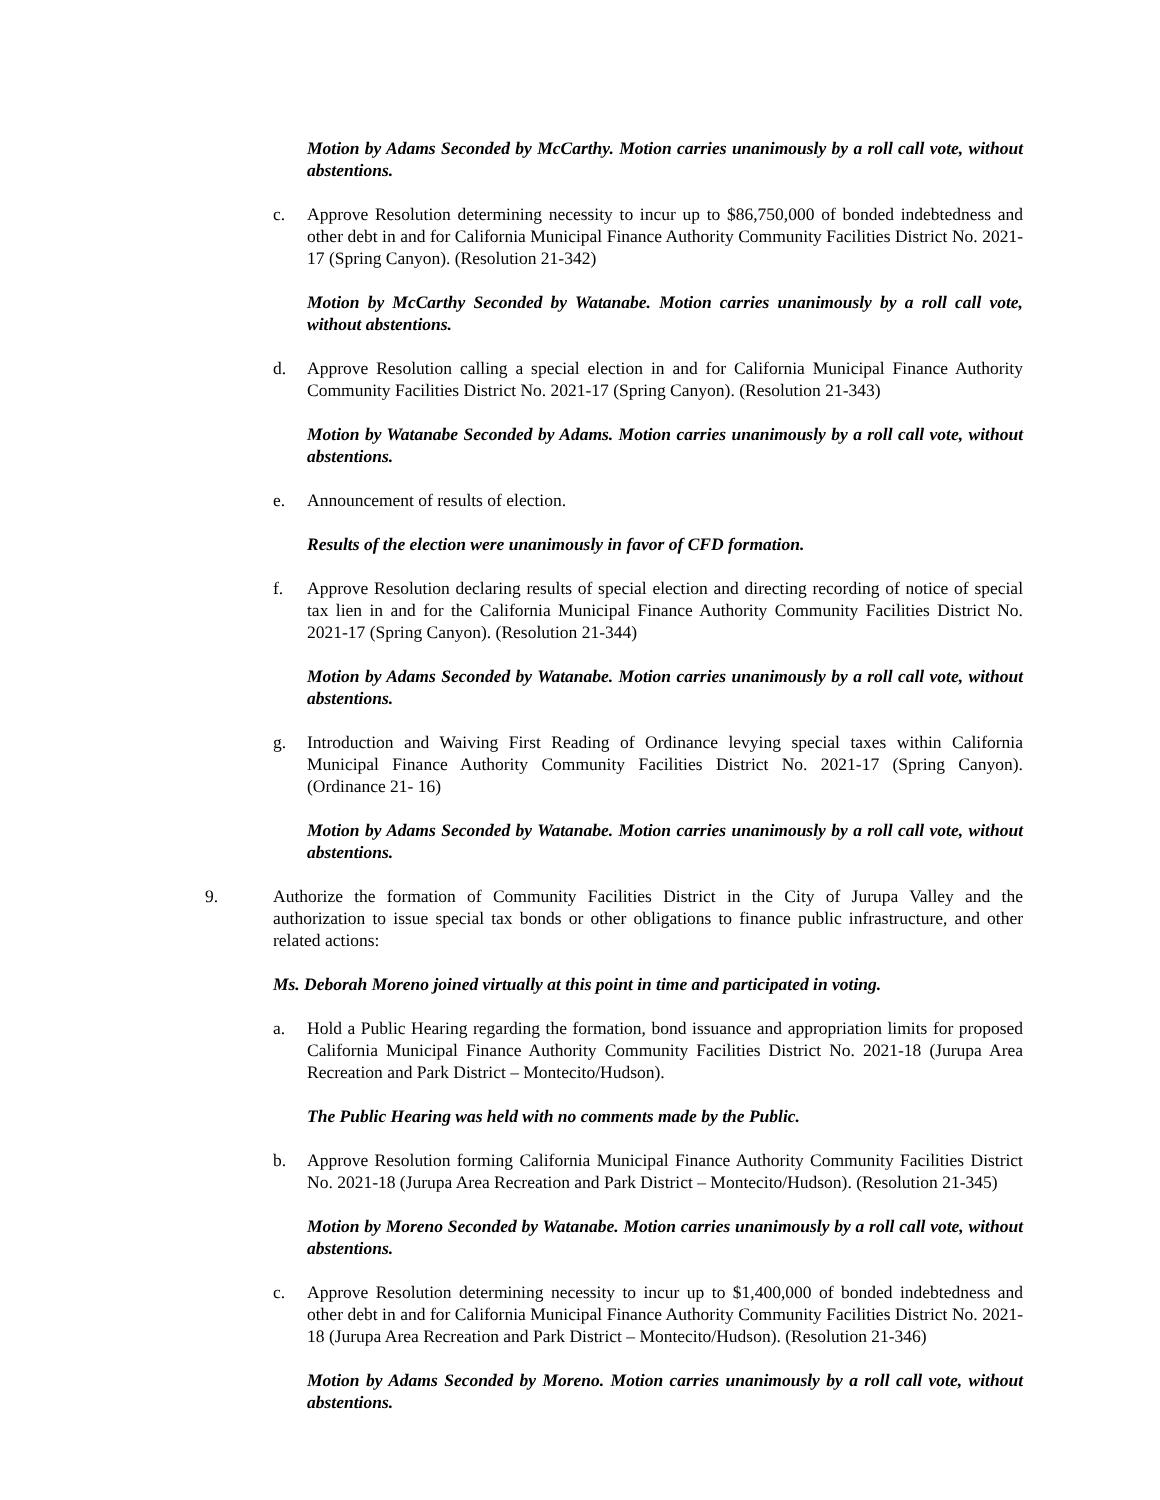Motion by Adams Seconded by McCarthy. Motion carries unanimously by a roll call vote, without abstentions.
c. Approve Resolution determining necessity to incur up to $86,750,000 of bonded indebtedness and other debt in and for California Municipal Finance Authority Community Facilities District No. 2021-17 (Spring Canyon). (Resolution 21-342)
Motion by McCarthy Seconded by Watanabe. Motion carries unanimously by a roll call vote, without abstentions.
d. Approve Resolution calling a special election in and for California Municipal Finance Authority Community Facilities District No. 2021-17 (Spring Canyon). (Resolution 21-343)
Motion by Watanabe Seconded by Adams. Motion carries unanimously by a roll call vote, without abstentions.
e. Announcement of results of election.
Results of the election were unanimously in favor of CFD formation.
f. Approve Resolution declaring results of special election and directing recording of notice of special tax lien in and for the California Municipal Finance Authority Community Facilities District No. 2021-17 (Spring Canyon). (Resolution 21-344)
Motion by Adams Seconded by Watanabe. Motion carries unanimously by a roll call vote, without abstentions.
g. Introduction and Waiving First Reading of Ordinance levying special taxes within California Municipal Finance Authority Community Facilities District No. 2021-17 (Spring Canyon). (Ordinance 21- 16)
Motion by Adams Seconded by Watanabe. Motion carries unanimously by a roll call vote, without abstentions.
9. Authorize the formation of Community Facilities District in the City of Jurupa Valley and the authorization to issue special tax bonds or other obligations to finance public infrastructure, and other related actions:
Ms. Deborah Moreno joined virtually at this point in time and participated in voting.
a. Hold a Public Hearing regarding the formation, bond issuance and appropriation limits for proposed California Municipal Finance Authority Community Facilities District No. 2021-18 (Jurupa Area Recreation and Park District – Montecito/Hudson).
The Public Hearing was held with no comments made by the Public.
b. Approve Resolution forming California Municipal Finance Authority Community Facilities District No. 2021-18 (Jurupa Area Recreation and Park District – Montecito/Hudson). (Resolution 21-345)
Motion by Moreno Seconded by Watanabe. Motion carries unanimously by a roll call vote, without abstentions.
c. Approve Resolution determining necessity to incur up to $1,400,000 of bonded indebtedness and other debt in and for California Municipal Finance Authority Community Facilities District No. 2021-18 (Jurupa Area Recreation and Park District – Montecito/Hudson). (Resolution 21-346)
Motion by Adams Seconded by Moreno. Motion carries unanimously by a roll call vote, without abstentions.